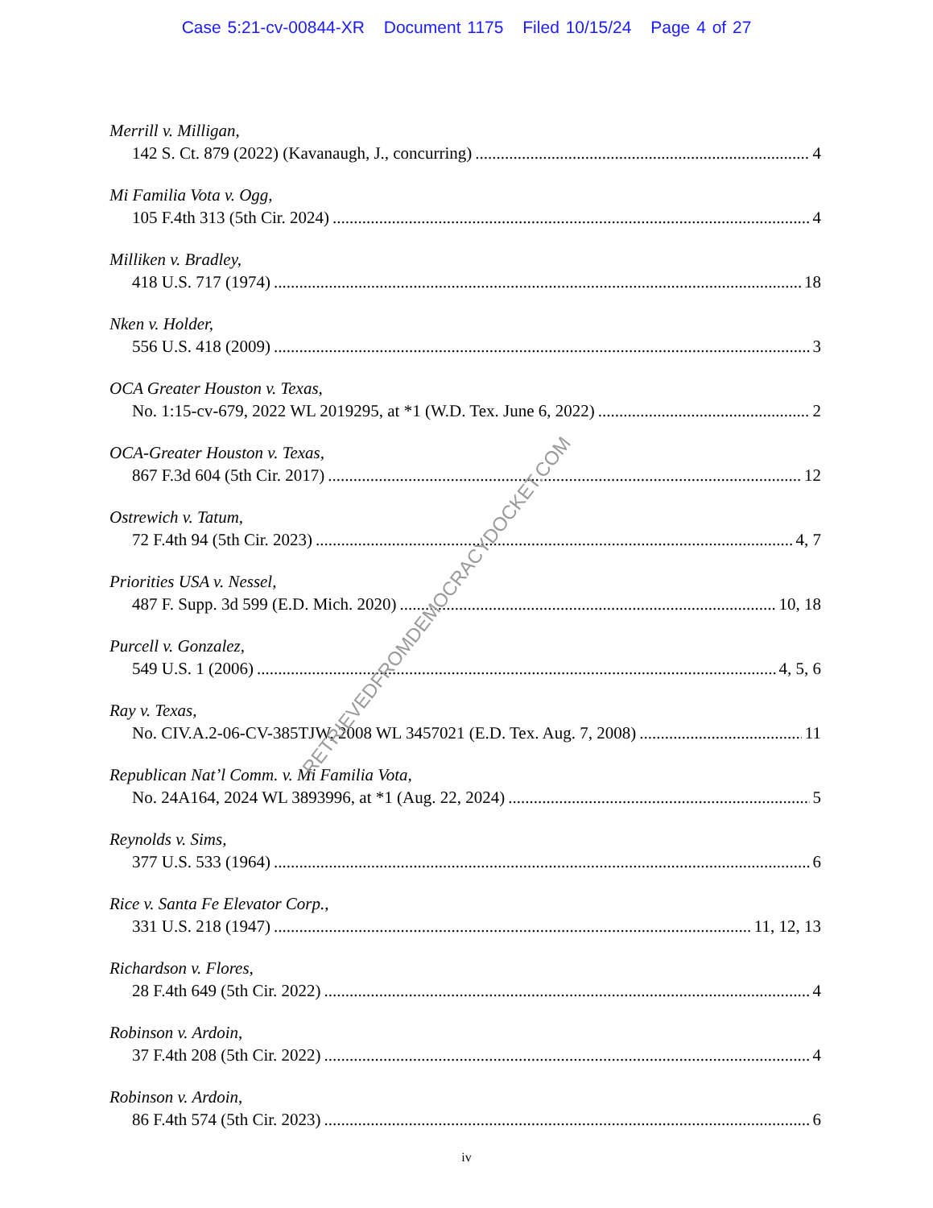Case 5:21-cv-00844-XR Document 1175 Filed 10/15/24 Page 4 of 27
Merrill v. Milligan,
142 S. Ct. 879 (2022) (Kavanaugh, J., concurring) 4
Mi Familia Vota v. Ogg,
105 F.4th 313 (5th Cir. 2024) 4
Milliken v. Bradley,
418 U.S. 717 (1974) 18
Nken v. Holder,
556 U.S. 418 (2009) 3
OCA Greater Houston v. Texas,
No. 1:15-cv-679, 2022 WL 2019295, at *1 (W.D. Tex. June 6, 2022) 2
OCA-Greater Houston v. Texas,
867 F.3d 604 (5th Cir. 2017) 12
Ostrewich v. Tatum,
72 F.4th 94 (5th Cir. 2023) 4, 7
Priorities USA v. Nessel,
487 F. Supp. 3d 599 (E.D. Mich. 2020) 10, 18
Purcell v. Gonzalez,
549 U.S. 1 (2006) 4, 5, 6
Ray v. Texas,
No. CIV.A.2-06-CV-385TJW, 2008 WL 3457021 (E.D. Tex. Aug. 7, 2008) 11
Republican Nat’l Comm. v. Mi Familia Vota,
No. 24A164, 2024 WL 3893996, at *1 (Aug. 22, 2024) 5
Reynolds v. Sims,
377 U.S. 533 (1964) 6
Rice v. Santa Fe Elevator Corp.,
331 U.S. 218 (1947) 11, 12, 13
Richardson v. Flores,
28 F.4th 649 (5th Cir. 2022) 4
Robinson v. Ardoin,
37 F.4th 208 (5th Cir. 2022) 4
Robinson v. Ardoin,
86 F.4th 574 (5th Cir. 2023) 6
iv
RETRIEVEDFROMDEMOCRACYDOCKET.COM